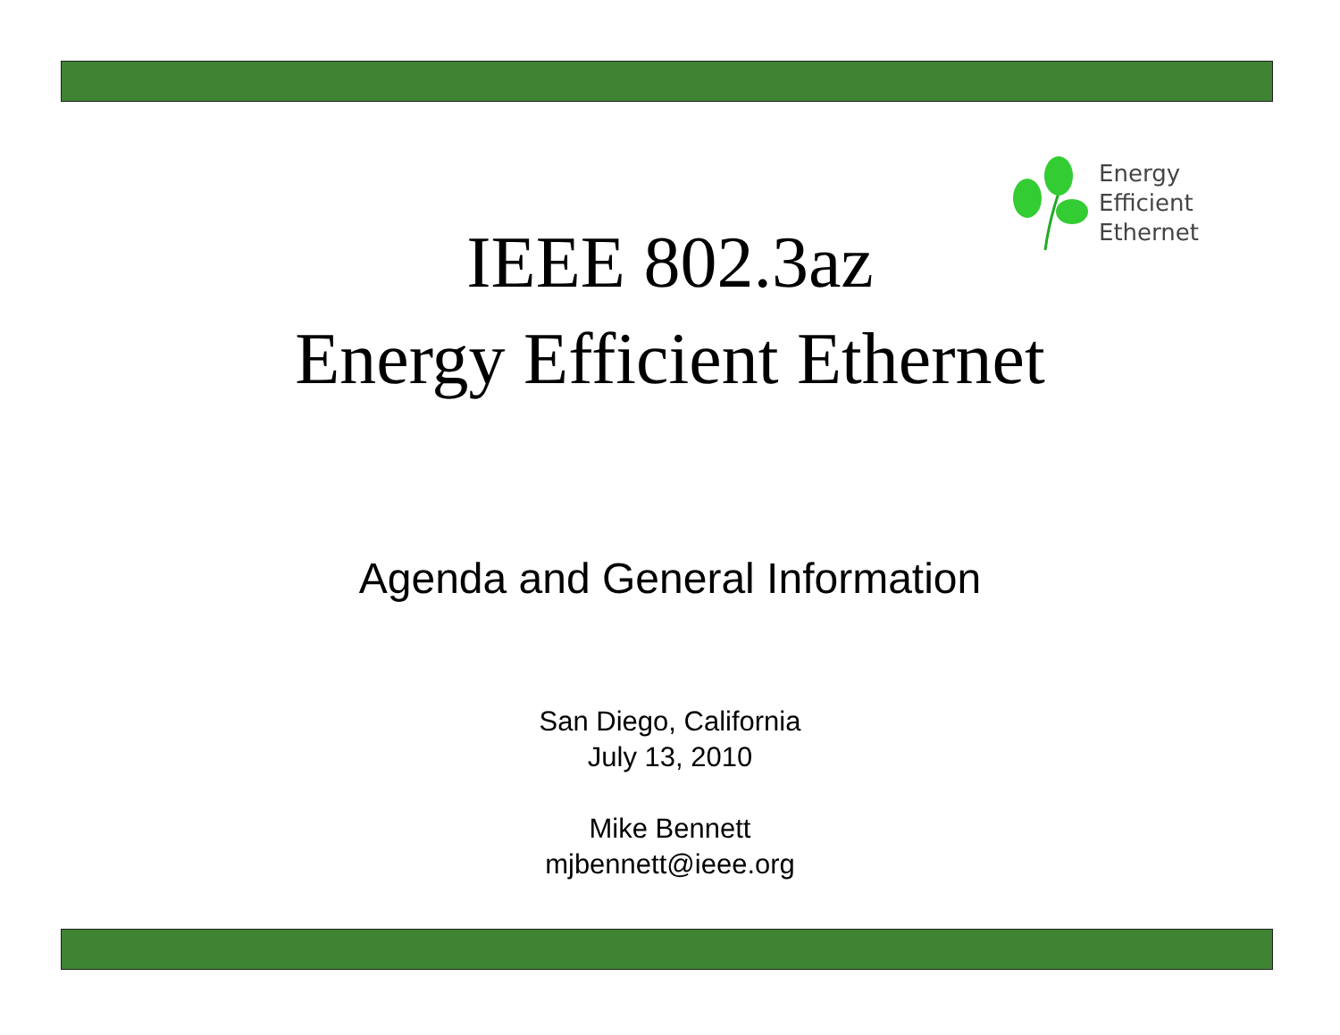Energy
Efficient
Ethernet
IEEE 802.3az
Energy Efficient Ethernet
Agenda and General Information
San Diego, California
July 13, 2010
Mike Bennett
mjbennett@ieee.org